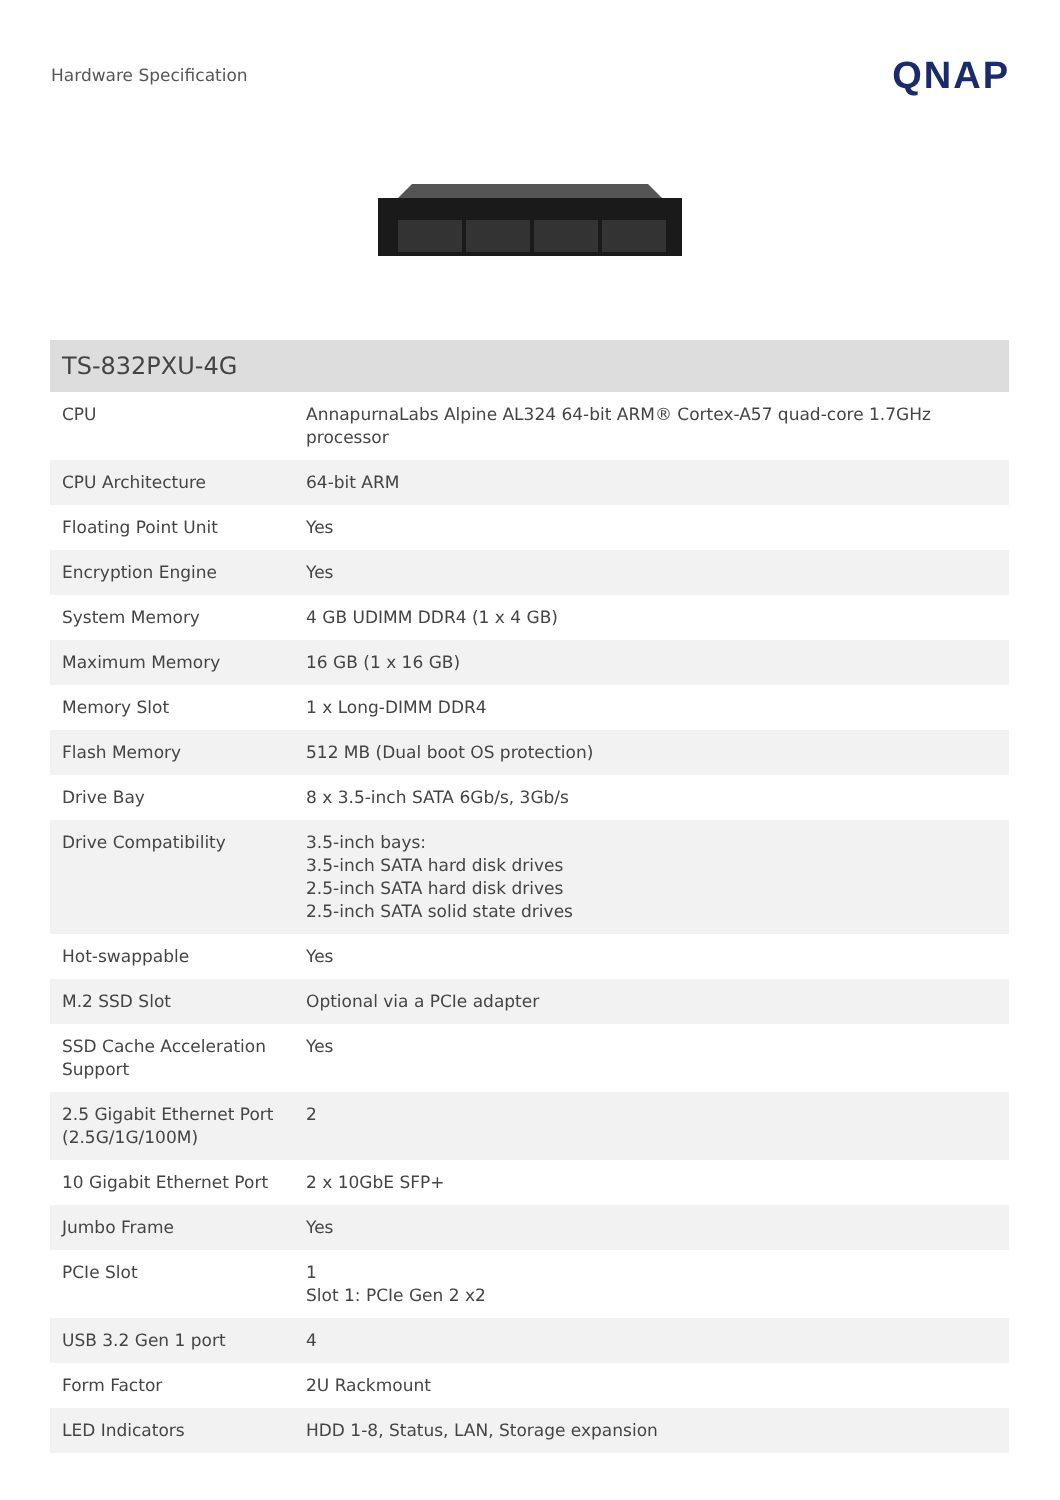Hardware Specification
QNAP
| TS-832PXU-4G | |
| --- | --- |
| CPU | AnnapurnaLabs Alpine AL324 64-bit ARM® Cortex-A57 quad-core 1.7GHz processor |
| CPU Architecture | 64-bit ARM |
| Floating Point Unit | Yes |
| Encryption Engine | Yes |
| System Memory | 4 GB UDIMM DDR4 (1 x 4 GB) |
| Maximum Memory | 16 GB (1 x 16 GB) |
| Memory Slot | 1 x Long-DIMM DDR4 |
| Flash Memory | 512 MB (Dual boot OS protection) |
| Drive Bay | 8 x 3.5-inch SATA 6Gb/s, 3Gb/s |
| Drive Compatibility | 3.5-inch bays: 3.5-inch SATA hard disk drives 2.5-inch SATA hard disk drives 2.5-inch SATA solid state drives |
| Hot-swappable | Yes |
| M.2 SSD Slot | Optional via a PCIe adapter |
| SSD Cache Acceleration Support | Yes |
| 2.5 Gigabit Ethernet Port (2.5G/1G/100M) | 2 |
| 10 Gigabit Ethernet Port | 2 x 10GbE SFP+ |
| Jumbo Frame | Yes |
| PCIe Slot | 1 Slot 1: PCIe Gen 2 x2 |
| USB 3.2 Gen 1 port | 4 |
| Form Factor | 2U Rackmount |
| LED Indicators | HDD 1-8, Status, LAN, Storage expansion |